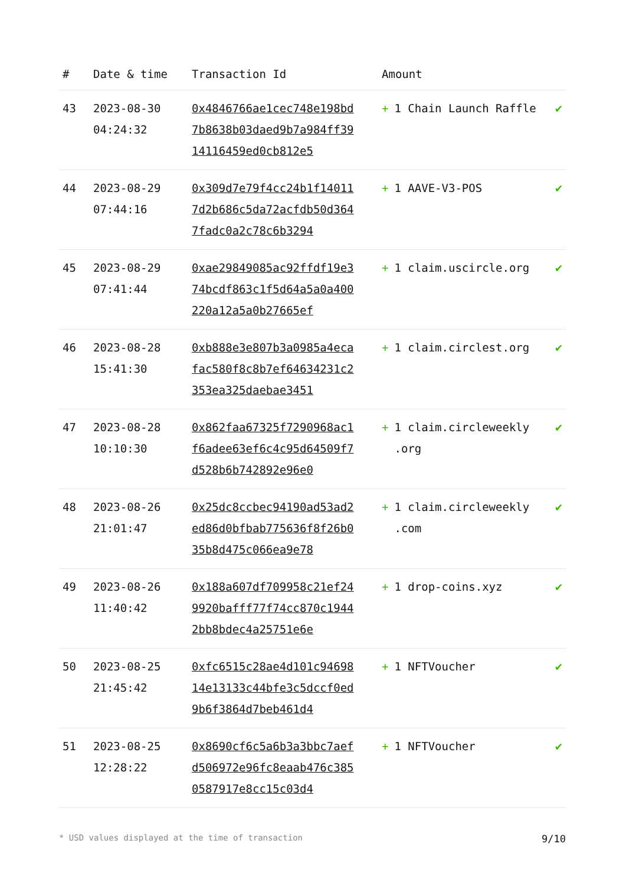| # | Date & time | Transaction Id | Amount | |
| --- | --- | --- | --- | --- |
| 43 | 2023-08-30 04:24:32 | 0x4846766ae1cec748e198bd7b8638b03daed9b7a984ff3914116459ed0cb812e5 | + 1 Chain Launch Raffle | ✔ |
| 44 | 2023-08-29 07:44:16 | 0x309d7e79f4cc24b1f140117d2b686c5da72acfdb50d3647fadc0a2c78c6b3294 | + 1 AAVE-V3-POS | ✔ |
| 45 | 2023-08-29 07:41:44 | 0xae29849085ac92ffdf19e374bcdf863c1f5d64a5a0a400220a12a5a0b27665ef | + 1 claim.uscircle.org | ✔ |
| 46 | 2023-08-28 15:41:30 | 0xb888e3e807b3a0985a4ecafac580f8c8b7ef64634231c2353ea325daebae3451 | + 1 claim.circlest.org | ✔ |
| 47 | 2023-08-28 10:10:30 | 0x862faa67325f7290968ac1f6adee63ef6c4c95d64509f7d528b6b742892e96e0 | + 1 claim.circleweekly .org | ✔ |
| 48 | 2023-08-26 21:01:47 | 0x25dc8ccbec94190ad53ad2ed86d0bfbab775636f8f26b035b8d475c066ea9e78 | + 1 claim.circleweekly .com | ✔ |
| 49 | 2023-08-26 11:40:42 | 0x188a607df709958c21ef249920bafff77f74cc870c19442bb8bdec4a25751e6e | + 1 drop-coins.xyz | ✔ |
| 50 | 2023-08-25 21:45:42 | 0xfc6515c28ae4d101c9469814e13133c44bfe3c5dccf0ed9b6f3864d7beb461d4 | + 1 NFTVoucher | ✔ |
| 51 | 2023-08-25 12:28:22 | 0x8690cf6c5a6b3a3bbc7aefd506972e96fc8eaab476c3850587917e8cc15c03d4 | + 1 NFTVoucher | ✔ |
* USD values displayed at the time of transaction 9/10